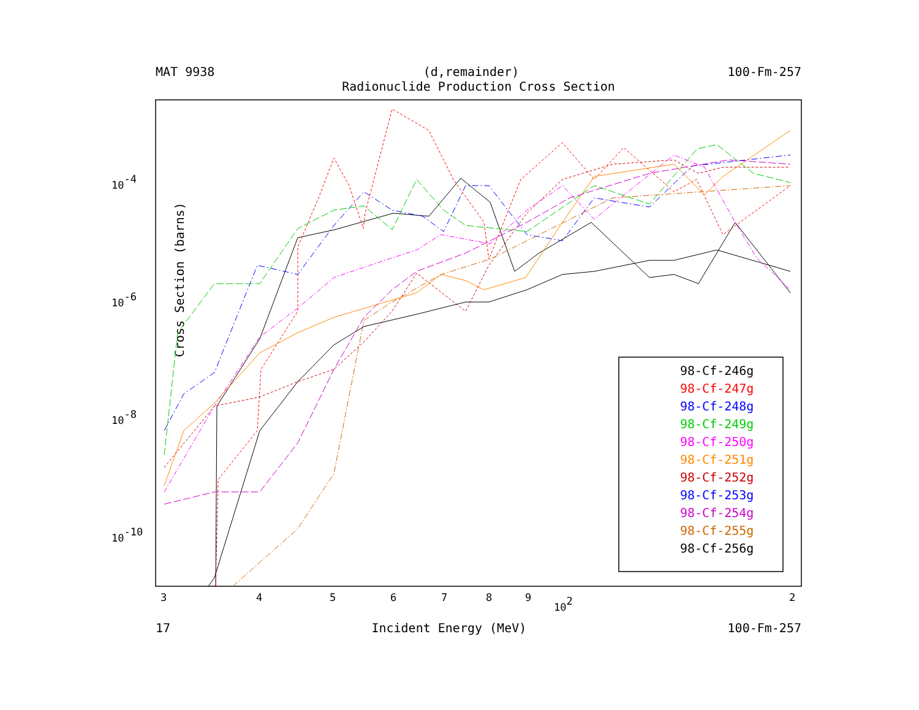MAT 9938 (d,remainder) 100-Fm-257
Radionuclide Production Cross Section
Cross Section (barns)
10-4
10-6
10-8
10-10
3
4
5
6
7
8
9
102
2
98-Cf-246g
98-Cf-247g
98-Cf-248g
98-Cf-249g
98-Cf-250g
98-Cf-251g
98-Cf-252g
98-Cf-253g
98-Cf-254g
98-Cf-255g
98-Cf-256g
17 Incident Energy (MeV) 100-Fm-257